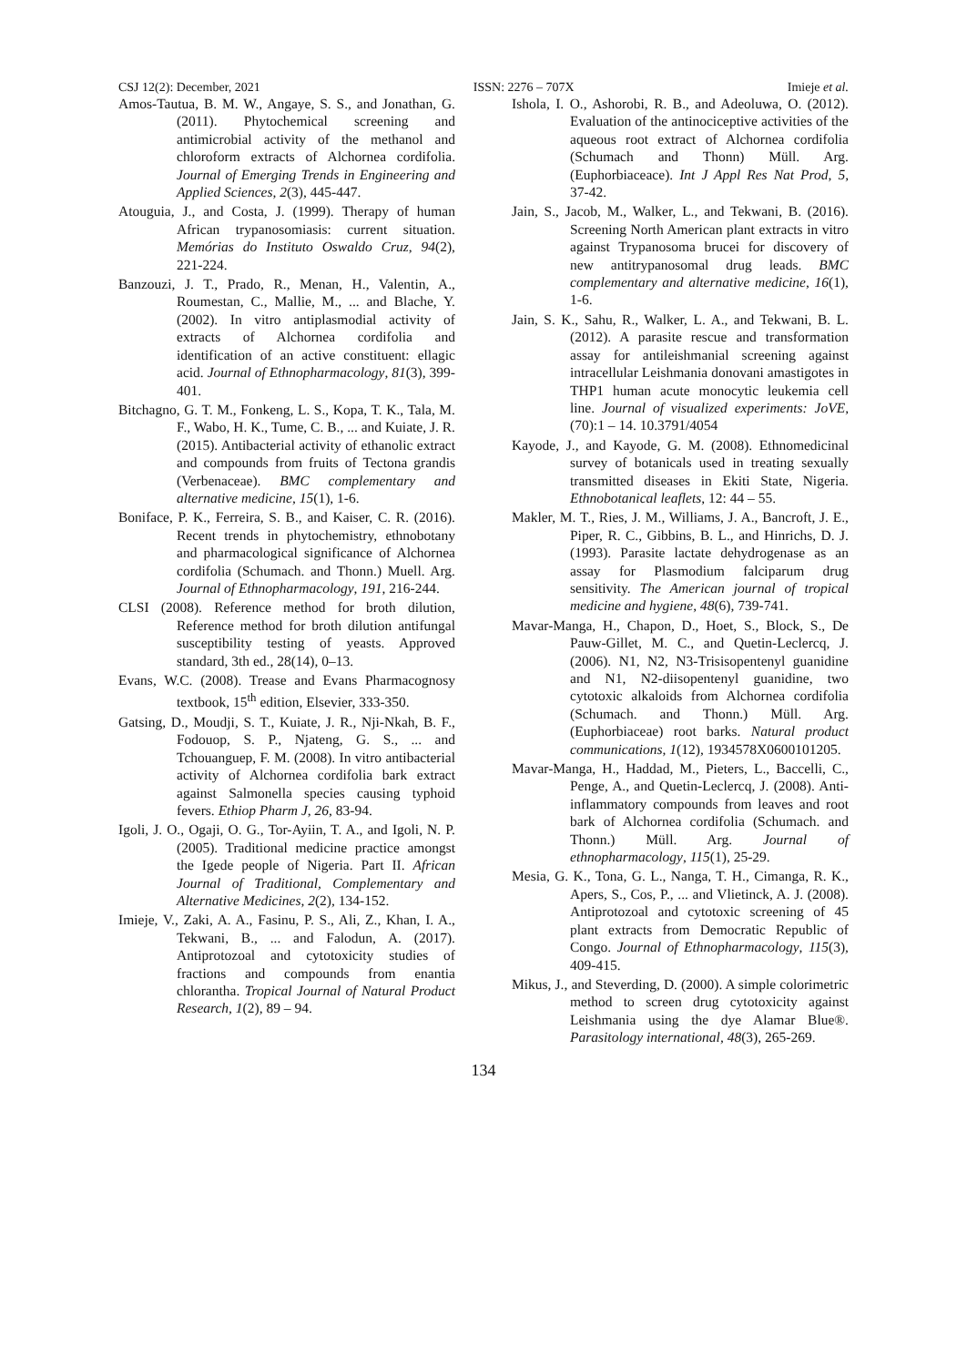CSJ 12(2): December, 2021 ISSN: 2276 – 707X Imieje et al.
Amos-Tautua, B. M. W., Angaye, S. S., and Jonathan, G. (2011). Phytochemical screening and antimicrobial activity of the methanol and chloroform extracts of Alchornea cordifolia. Journal of Emerging Trends in Engineering and Applied Sciences, 2(3), 445-447.
Atouguia, J., and Costa, J. (1999). Therapy of human African trypanosomiasis: current situation. Memórias do Instituto Oswaldo Cruz, 94(2), 221-224.
Banzouzi, J. T., Prado, R., Menan, H., Valentin, A., Roumestan, C., Mallie, M., ... and Blache, Y. (2002). In vitro antiplasmodial activity of extracts of Alchornea cordifolia and identification of an active constituent: ellagic acid. Journal of Ethnopharmacology, 81(3), 399-401.
Bitchagno, G. T. M., Fonkeng, L. S., Kopa, T. K., Tala, M. F., Wabo, H. K., Tume, C. B., ... and Kuiate, J. R. (2015). Antibacterial activity of ethanolic extract and compounds from fruits of Tectona grandis (Verbenaceae). BMC complementary and alternative medicine, 15(1), 1-6.
Boniface, P. K., Ferreira, S. B., and Kaiser, C. R. (2016). Recent trends in phytochemistry, ethnobotany and pharmacological significance of Alchornea cordifolia (Schumach. and Thonn.) Muell. Arg. Journal of Ethnopharmacology, 191, 216-244.
CLSI (2008). Reference method for broth dilution, Reference method for broth dilution antifungal susceptibility testing of yeasts. Approved standard, 3th ed., 28(14), 0–13.
Evans, W.C. (2008). Trease and Evans Pharmacognosy textbook, 15<sup>th</sup> edition, Elsevier, 333-350.
Gatsing, D., Moudji, S. T., Kuiate, J. R., Nji-Nkah, B. F., Fodouop, S. P., Njateng, G. S., ... and Tchouanguep, F. M. (2008). In vitro antibacterial activity of Alchornea cordifolia bark extract against Salmonella species causing typhoid fevers. Ethiop Pharm J, 26, 83-94.
Igoli, J. O., Ogaji, O. G., Tor-Ayiin, T. A., and Igoli, N. P. (2005). Traditional medicine practice amongst the Igede people of Nigeria. Part II. African Journal of Traditional, Complementary and Alternative Medicines, 2(2), 134-152.
Imieje, V., Zaki, A. A., Fasinu, P. S., Ali, Z., Khan, I. A., Tekwani, B., ... and Falodun, A. (2017). Antiprotozoal and cytotoxicity studies of fractions and compounds from enantia chlorantha. Tropical Journal of Natural Product Research, 1(2), 89 – 94.
Ishola, I. O., Ashorobi, R. B., and Adeoluwa, O. (2012). Evaluation of the antinociceptive activities of the aqueous root extract of Alchornea cordifolia (Schumach and Thonn) Müll. Arg.(Euphorbiaceace). Int J Appl Res Nat Prod, 5, 37-42.
Jain, S., Jacob, M., Walker, L., and Tekwani, B. (2016). Screening North American plant extracts in vitro against Trypanosoma brucei for discovery of new antitrypanosomal drug leads. BMC complementary and alternative medicine, 16(1), 1-6.
Jain, S. K., Sahu, R., Walker, L. A., and Tekwani, B. L. (2012). A parasite rescue and transformation assay for antileishmanial screening against intracellular Leishmania donovani amastigotes in THP1 human acute monocytic leukemia cell line. Journal of visualized experiments: JoVE, (70):1 – 14. 10.3791/4054
Kayode, J., and Kayode, G. M. (2008). Ethnomedicinal survey of botanicals used in treating sexually transmitted diseases in Ekiti State, Nigeria. Ethnobotanical leaflets, 12: 44 – 55.
Makler, M. T., Ries, J. M., Williams, J. A., Bancroft, J. E., Piper, R. C., Gibbins, B. L., and Hinrichs, D. J. (1993). Parasite lactate dehydrogenase as an assay for Plasmodium falciparum drug sensitivity. The American journal of tropical medicine and hygiene, 48(6), 739-741.
Mavar-Manga, H., Chapon, D., Hoet, S., Block, S., De Pauw-Gillet, M. C., and Quetin-Leclercq, J. (2006). N1, N2, N3-Trisisopentenyl guanidine and N1, N2-diisopentenyl guanidine, two cytotoxic alkaloids from Alchornea cordifolia (Schumach. and Thonn.) Müll. Arg.(Euphorbiaceae) root barks. Natural product communications, 1(12), 1934578X0600101205.
Mavar-Manga, H., Haddad, M., Pieters, L., Baccelli, C., Penge, A., and Quetin-Leclercq, J. (2008). Anti-inflammatory compounds from leaves and root bark of Alchornea cordifolia (Schumach. and Thonn.) Müll. Arg. Journal of ethnopharmacology, 115(1), 25-29.
Mesia, G. K., Tona, G. L., Nanga, T. H., Cimanga, R. K., Apers, S., Cos, P., ... and Vlietinck, A. J. (2008). Antiprotozoal and cytotoxic screening of 45 plant extracts from Democratic Republic of Congo. Journal of Ethnopharmacology, 115(3), 409-415.
Mikus, J., and Steverding, D. (2000). A simple colorimetric method to screen drug cytotoxicity against Leishmania using the dye Alamar Blue®. Parasitology international, 48(3), 265-269.
134